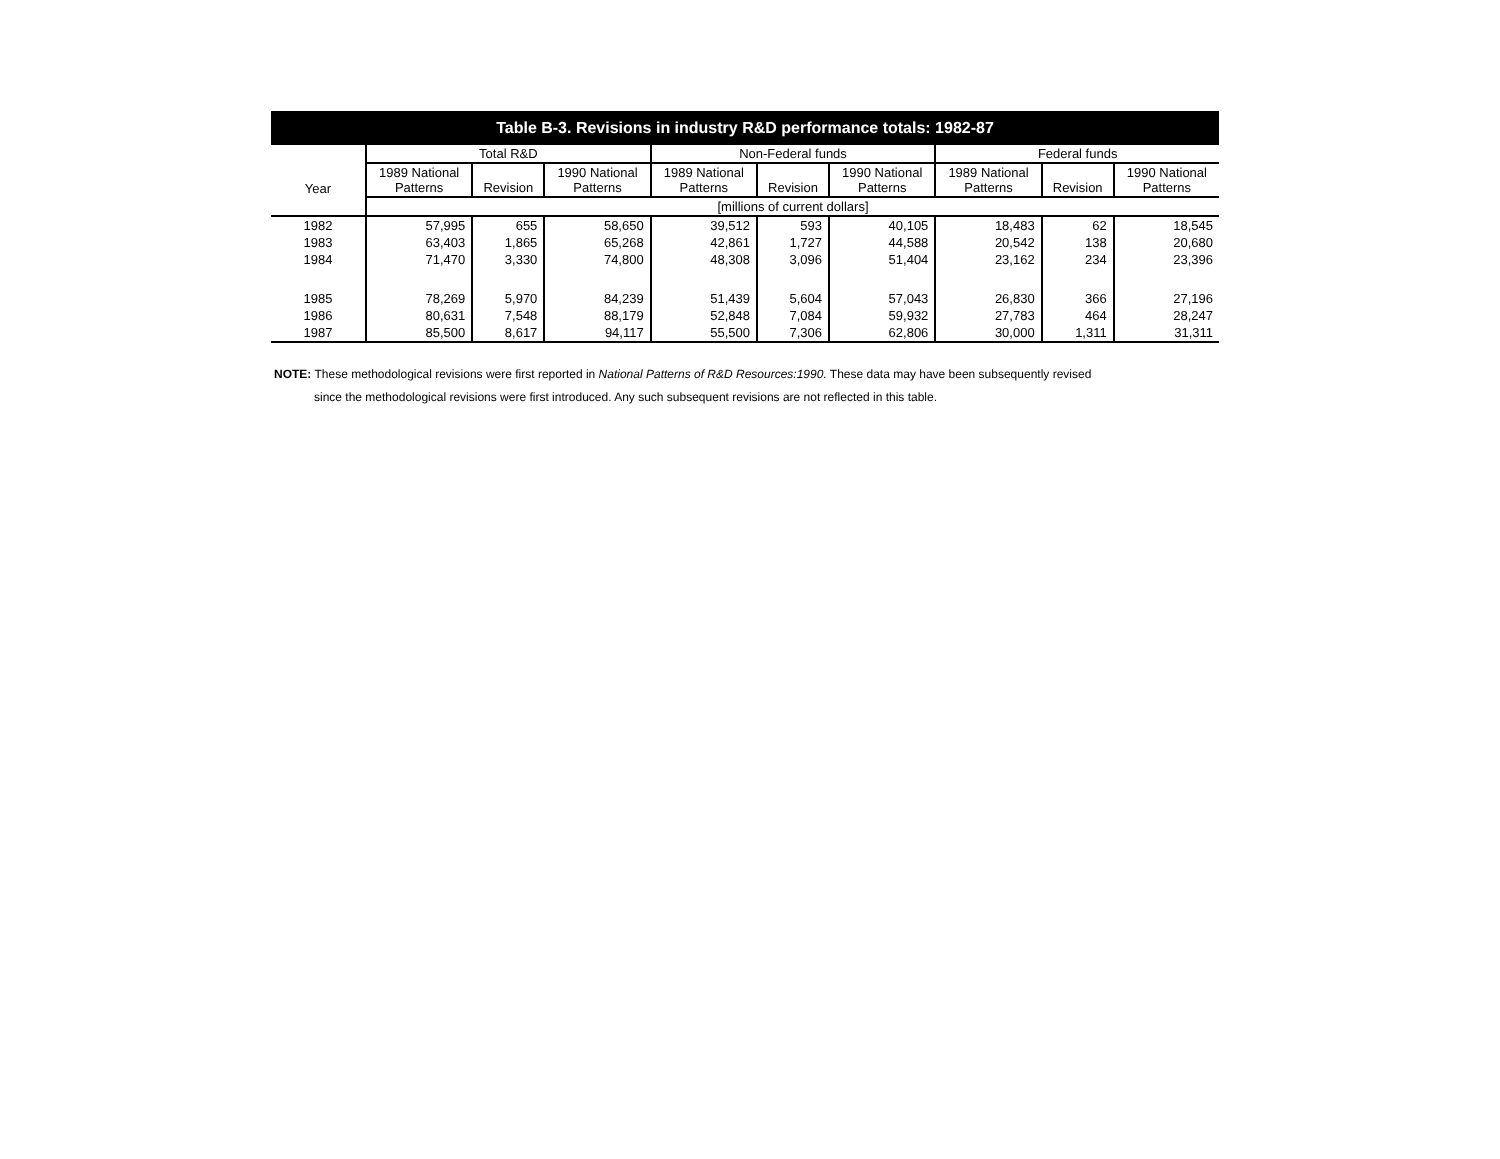Table B-3. Revisions in industry R&D performance totals: 1982-87
| Year | Total R&D | | | Non-Federal funds | | | Federal funds | | |
| --- | --- | --- | --- | --- | --- | --- | --- | --- | --- |
| | 1989 National Patterns | Revision | 1990 National Patterns | 1989 National Patterns | Revision | 1990 National Patterns | 1989 National Patterns | Revision | 1990 National Patterns |
| | [millions of current dollars] | | | | | | | | |
| 1982 | 57,995 | 655 | 58,650 | 39,512 | 593 | 40,105 | 18,483 | 62 | 18,545 |
| 1983 | 63,403 | 1,865 | 65,268 | 42,861 | 1,727 | 44,588 | 20,542 | 138 | 20,680 |
| 1984 | 71,470 | 3,330 | 74,800 | 48,308 | 3,096 | 51,404 | 23,162 | 234 | 23,396 |
| 1985 | 78,269 | 5,970 | 84,239 | 51,439 | 5,604 | 57,043 | 26,830 | 366 | 27,196 |
| 1986 | 80,631 | 7,548 | 88,179 | 52,848 | 7,084 | 59,932 | 27,783 | 464 | 28,247 |
| 1987 | 85,500 | 8,617 | 94,117 | 55,500 | 7,306 | 62,806 | 30,000 | 1,311 | 31,311 |
NOTE: These methodological revisions were first reported in National Patterns of R&D Resources:1990. These data may have been subsequently revised
since the methodological revisions were first introduced. Any such subsequent revisions are not reflected in this table.